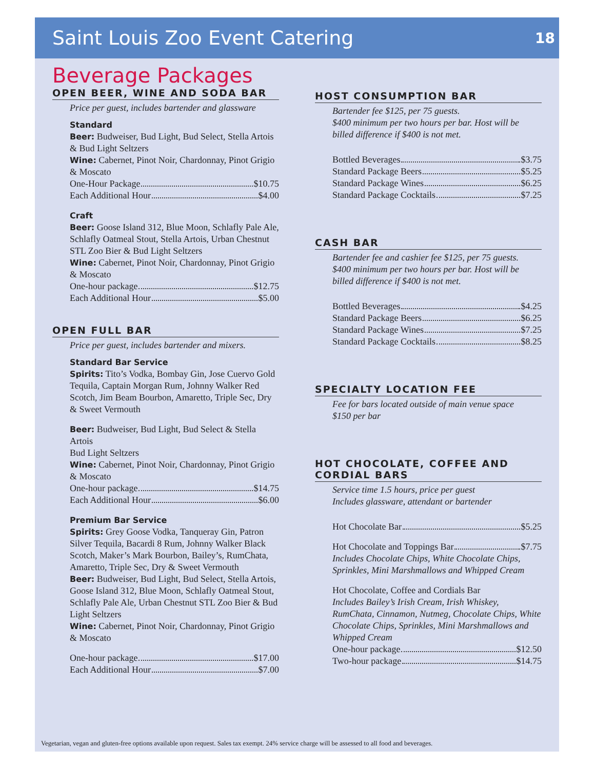Saint Louis Zoo Event Catering
18
Beverage Packages
OPEN BEER, WINE AND SODA BAR
Price per guest, includes bartender and glassware
Standard
Beer: Budweiser, Bud Light, Bud Select, Stella Artois & Bud Light Seltzers
Wine: Cabernet, Pinot Noir, Chardonnay, Pinot Grigio & Moscato
One-Hour Package $10.75
Each Additional Hour $4.00
Craft
Beer: Goose Island 312, Blue Moon, Schlafly Pale Ale, Schlafly Oatmeal Stout, Stella Artois, Urban Chestnut STL Zoo Bier & Bud Light Seltzers
Wine: Cabernet, Pinot Noir, Chardonnay, Pinot Grigio & Moscato
One-hour package $12.75
Each Additional Hour $5.00
OPEN FULL BAR
Price per guest, includes bartender and mixers.
Standard Bar Service
Spirits: Tito’s Vodka, Bombay Gin, Jose Cuervo Gold Tequila, Captain Morgan Rum, Johnny Walker Red Scotch, Jim Beam Bourbon, Amaretto, Triple Sec, Dry & Sweet Vermouth
Beer: Budweiser, Bud Light, Bud Select & Stella Artois
Bud Light Seltzers
Wine: Cabernet, Pinot Noir, Chardonnay, Pinot Grigio & Moscato
One-hour package $14.75
Each Additional Hour $6.00
Premium Bar Service
Spirits: Grey Goose Vodka, Tanqueray Gin, Patron Silver Tequila, Bacardi 8 Rum, Johnny Walker Black Scotch, Maker’s Mark Bourbon, Bailey’s, RumChata, Amaretto, Triple Sec, Dry & Sweet Vermouth
Beer: Budweiser, Bud Light, Bud Select, Stella Artois, Goose Island 312, Blue Moon, Schlafly Oatmeal Stout, Schlafly Pale Ale, Urban Chestnut STL Zoo Bier & Bud Light Seltzers
Wine: Cabernet, Pinot Noir, Chardonnay, Pinot Grigio & Moscato
One-hour package $17.00
Each Additional Hour $7.00
HOST CONSUMPTION BAR
Bartender fee $125, per 75 guests.
$400 minimum per two hours per bar. Host will be billed difference if $400 is not met.
Bottled Beverages $3.75
Standard Package Beers $5.25
Standard Package Wines $6.25
Standard Package Cocktails $7.25
CASH BAR
Bartender fee and cashier fee $125, per 75 guests.
$400 minimum per two hours per bar. Host will be billed difference if $400 is not met.
Bottled Beverages $4.25
Standard Package Beers $6.25
Standard Package Wines $7.25
Standard Package Cocktails $8.25
SPECIALTY LOCATION FEE
Fee for bars located outside of main venue space
$150 per bar
HOT CHOCOLATE, COFFEE AND
CORDIAL BARS
Service time 1.5 hours, price per guest
Includes glassware, attendant or bartender
Hot Chocolate Bar $5.25
Hot Chocolate and Toppings Bar $7.75
Includes Chocolate Chips, White Chocolate Chips, Sprinkles, Mini Marshmallows and Whipped Cream
Hot Chocolate, Coffee and Cordials Bar
Includes Bailey’s Irish Cream, Irish Whiskey, RumChata, Cinnamon, Nutmeg, Chocolate Chips, White Chocolate Chips, Sprinkles, Mini Marshmallows and Whipped Cream
One-hour package $12.50
Two-hour package $14.75
Vegetarian, vegan and gluten-free options available upon request. Sales tax exempt. 24% service charge will be assessed to all food and beverages.